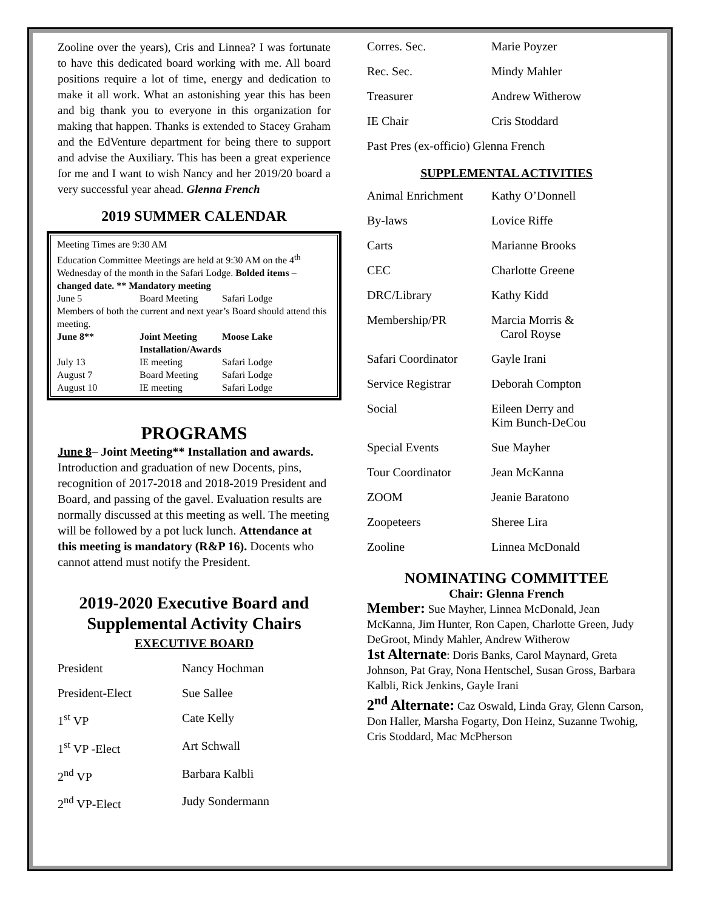Zooline over the years), Cris and Linnea? I was fortunate to have this dedicated board working with me. All board positions require a lot of time, energy and dedication to make it all work. What an astonishing year this has been and big thank you to everyone in this organization for making that happen. Thanks is extended to Stacey Graham and the EdVenture department for being there to support and advise the Auxiliary. This has been a great experience for me and I want to wish Nancy and her 2019/20 board a very successful year ahead. Glenna French
2019 SUMMER CALENDAR
Meeting Times are 9:30 AM
Education Committee Meetings are held at 9:30 AM on the 4<sup>th</sup> Wednesday of the month in the Safari Lodge. Bolded items – changed date. ** Mandatory meeting
| June 5 | Board Meeting | Safari Lodge |
| Members of both the current and next year’s Board should attend this meeting. | | |
| June 8** | Joint Meeting | Moose Lake |
| | Installation/Awards | |
| July 13 | IE meeting | Safari Lodge |
| August 7 | Board Meeting | Safari Lodge |
| August 10 | IE meeting | Safari Lodge |
PROGRAMS
June 8– Joint Meeting** Installation and awards. Introduction and graduation of new Docents, pins, recognition of 2017-2018 and 2018-2019 President and Board, and passing of the gavel. Evaluation results are normally discussed at this meeting as well. The meeting will be followed by a pot luck lunch. Attendance at this meeting is mandatory (R&P 16). Docents who cannot attend must notify the President.
2019-2020 Executive Board and Supplemental Activity Chairs
EXECUTIVE BOARD
| President | Nancy Hochman |
| President-Elect | Sue Sallee |
| 1<sup>st</sup> VP | Cate Kelly |
| 1<sup>st</sup> VP -Elect | Art Schwall |
| 2<sup>nd</sup> VP | Barbara Kalbli |
| 2<sup>nd</sup> VP-Elect | Judy Sondermann |
| Corres. Sec. | Marie Poyzer |
| Rec. Sec. | Mindy Mahler |
| Treasurer | Andrew Witherow |
| IE Chair | Cris Stoddard |
| Past Pres (ex-officio) Glenna French | |
SUPPLEMENTAL ACTIVITIES
| Animal Enrichment | Kathy O’Donnell |
| By-laws | Lovice Riffe |
| Carts | Marianne Brooks |
| CEC | Charlotte Greene |
| DRC/Library | Kathy Kidd |
| Membership/PR | Marcia Morris & Carol Royse |
| Safari Coordinator | Gayle Irani |
| Service Registrar | Deborah Compton |
| Social | Eileen Derry and Kim Bunch-DeCou |
| Special Events | Sue Mayher |
| Tour Coordinator | Jean McKanna |
| ZOOM | Jeanie Baratono |
| Zoopeteers | Sheree Lira |
| Zooline | Linnea McDonald |
NOMINATING COMMITTEE
Chair: Glenna French
Member: Sue Mayher, Linnea McDonald, Jean McKanna, Jim Hunter, Ron Capen, Charlotte Green, Judy DeGroot, Mindy Mahler, Andrew Witherow
1st Alternate: Doris Banks, Carol Maynard, Greta Johnson, Pat Gray, Nona Hentschel, Susan Gross, Barbara Kalbli, Rick Jenkins, Gayle Irani
2<sup>nd</sup> Alternate: Caz Oswald, Linda Gray, Glenn Carson, Don Haller, Marsha Fogarty, Don Heinz, Suzanne Twohig, Cris Stoddard, Mac McPherson